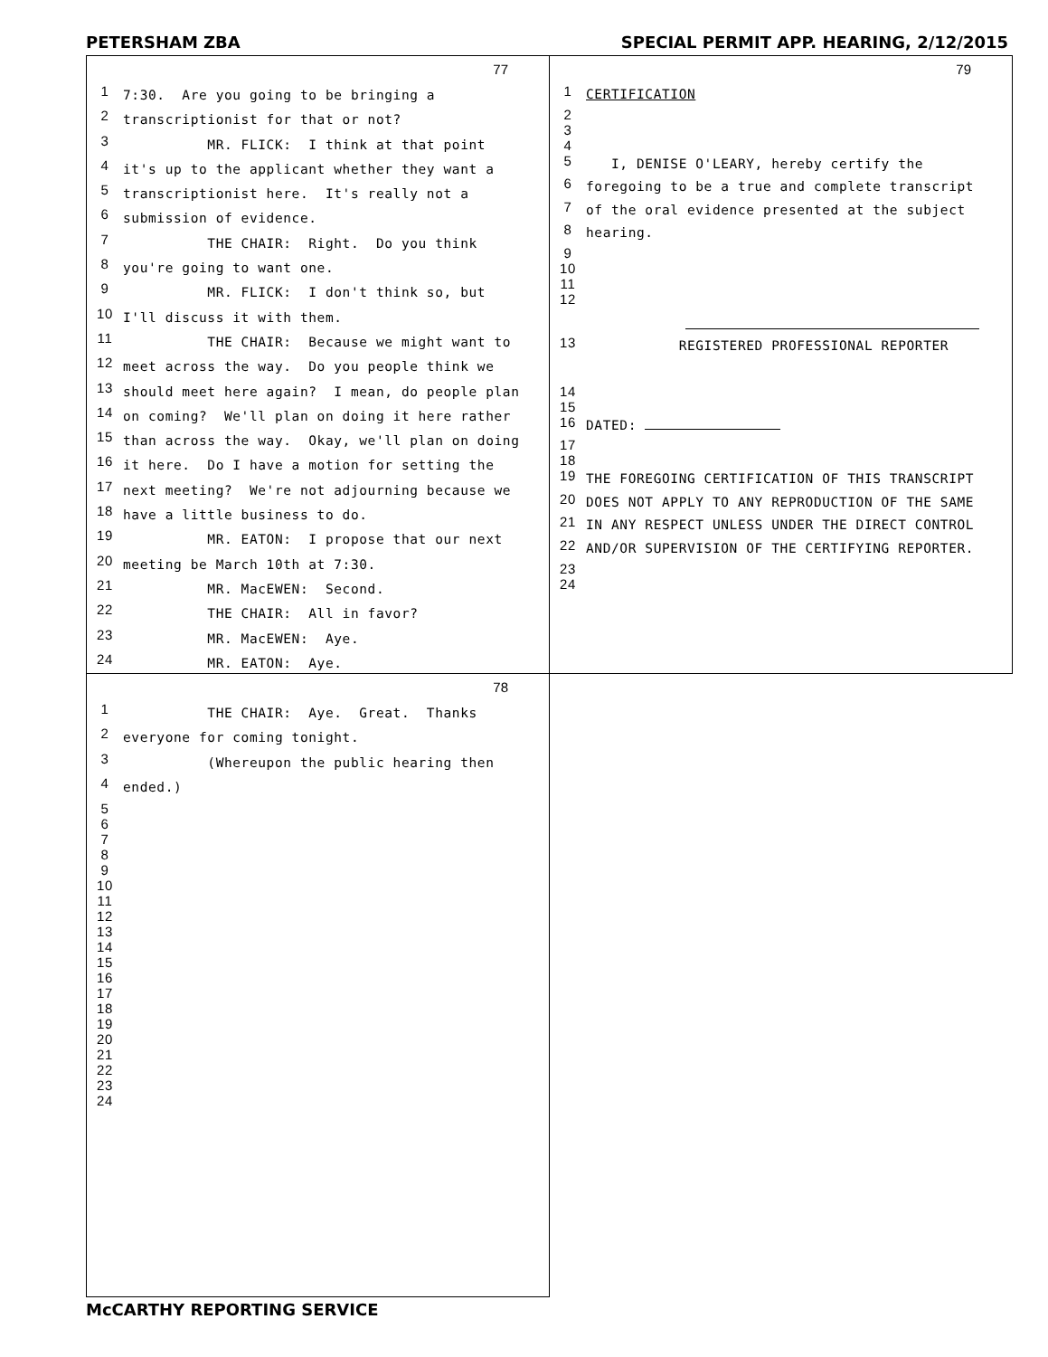PETERSHAM ZBA SPECIAL PERMIT APP. HEARING, 2/12/2015
77
1 7:30. Are you going to be bringing a
2 transcriptionist for that or not?
3 MR. FLICK: I think at that point
4 it's up to the applicant whether they want a
5 transcriptionist here. It's really not a
6 submission of evidence.
7 THE CHAIR: Right. Do you think
8 you're going to want one.
9 MR. FLICK: I don't think so, but
10 I'll discuss it with them.
11 THE CHAIR: Because we might want to
12 meet across the way. Do you people think we
13 should meet here again? I mean, do people plan
14 on coming? We'll plan on doing it here rather
15 than across the way. Okay, we'll plan on doing
16 it here. Do I have a motion for setting the
17 next meeting? We're not adjourning because we
18 have a little business to do.
19 MR. EATON: I propose that our next
20 meeting be March 10th at 7:30.
21 MR. MacEWEN: Second.
22 THE CHAIR: All in favor?
23 MR. MacEWEN: Aye.
24 MR. EATON: Aye.
79
1 CERTIFICATION
2
3
4
5 I, DENISE O'LEARY, hereby certify the
6 foregoing to be a true and complete transcript
7 of the oral evidence presented at the subject
8 hearing.
9
10
11
12
13 REGISTERED PROFESSIONAL REPORTER
14
15
16 DATED:
17
18
19 THE FOREGOING CERTIFICATION OF THIS TRANSCRIPT
20 DOES NOT APPLY TO ANY REPRODUCTION OF THE SAME
21 IN ANY RESPECT UNLESS UNDER THE DIRECT CONTROL
22 AND/OR SUPERVISION OF THE CERTIFYING REPORTER.
23
24
78
1 THE CHAIR: Aye. Great. Thanks
2 everyone for coming tonight.
3 (Whereupon the public hearing then
4 ended.)
5
6
7
8
9
10
11
12
13
14
15
16
17
18
19
20
21
22
23
24
McCARTHY REPORTING SERVICE